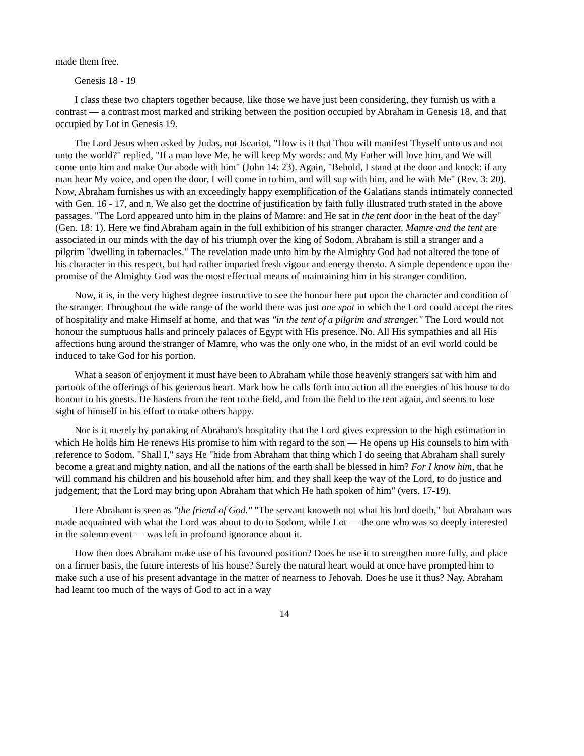made them free.
Genesis 18 - 19
I class these two chapters together because, like those we have just been considering, they furnish us with a contrast — a contrast most marked and striking between the position occupied by Abraham in Genesis 18, and that occupied by Lot in Genesis 19.
The Lord Jesus when asked by Judas, not Iscariot, "How is it that Thou wilt manifest Thyself unto us and not unto the world?" replied, "If a man love Me, he will keep My words: and My Father will love him, and We will come unto him and make Our abode with him" (John 14: 23). Again, "Behold, I stand at the door and knock: if any man hear My voice, and open the door, I will come in to him, and will sup with him, and he with Me" (Rev. 3: 20). Now, Abraham furnishes us with an exceedingly happy exemplification of the Galatians stands intimately connected with Gen. 16 - 17, and n. We also get the doctrine of justification by faith fully illustrated truth stated in the above passages. "The Lord appeared unto him in the plains of Mamre: and He sat in the tent door in the heat of the day" (Gen. 18: 1). Here we find Abraham again in the full exhibition of his stranger character. Mamre and the tent are associated in our minds with the day of his triumph over the king of Sodom. Abraham is still a stranger and a pilgrim "dwelling in tabernacles." The revelation made unto him by the Almighty God had not altered the tone of his character in this respect, but had rather imparted fresh vigour and energy thereto. A simple dependence upon the promise of the Almighty God was the most effectual means of maintaining him in his stranger condition.
Now, it is, in the very highest degree instructive to see the honour here put upon the character and condition of the stranger. Throughout the wide range of the world there was just one spot in which the Lord could accept the rites of hospitality and make Himself at home, and that was "in the tent of a pilgrim and stranger." The Lord would not honour the sumptuous halls and princely palaces of Egypt with His presence. No. All His sympathies and all His affections hung around the stranger of Mamre, who was the only one who, in the midst of an evil world could be induced to take God for his portion.
What a season of enjoyment it must have been to Abraham while those heavenly strangers sat with him and partook of the offerings of his generous heart. Mark how he calls forth into action all the energies of his house to do honour to his guests. He hastens from the tent to the field, and from the field to the tent again, and seems to lose sight of himself in his effort to make others happy.
Nor is it merely by partaking of Abraham's hospitality that the Lord gives expression to the high estimation in which He holds him He renews His promise to him with regard to the son — He opens up His counsels to him with reference to Sodom. "Shall I," says He "hide from Abraham that thing which I do seeing that Abraham shall surely become a great and mighty nation, and all the nations of the earth shall be blessed in him? For I know him, that he will command his children and his household after him, and they shall keep the way of the Lord, to do justice and judgement; that the Lord may bring upon Abraham that which He hath spoken of him" (vers. 17-19).
Here Abraham is seen as "the friend of God." "The servant knoweth not what his lord doeth," but Abraham was made acquainted with what the Lord was about to do to Sodom, while Lot — the one who was so deeply interested in the solemn event — was left in profound ignorance about it.
How then does Abraham make use of his favoured position? Does he use it to strengthen more fully, and place on a firmer basis, the future interests of his house? Surely the natural heart would at once have prompted him to make such a use of his present advantage in the matter of nearness to Jehovah. Does he use it thus? Nay. Abraham had learnt too much of the ways of God to act in a way
14